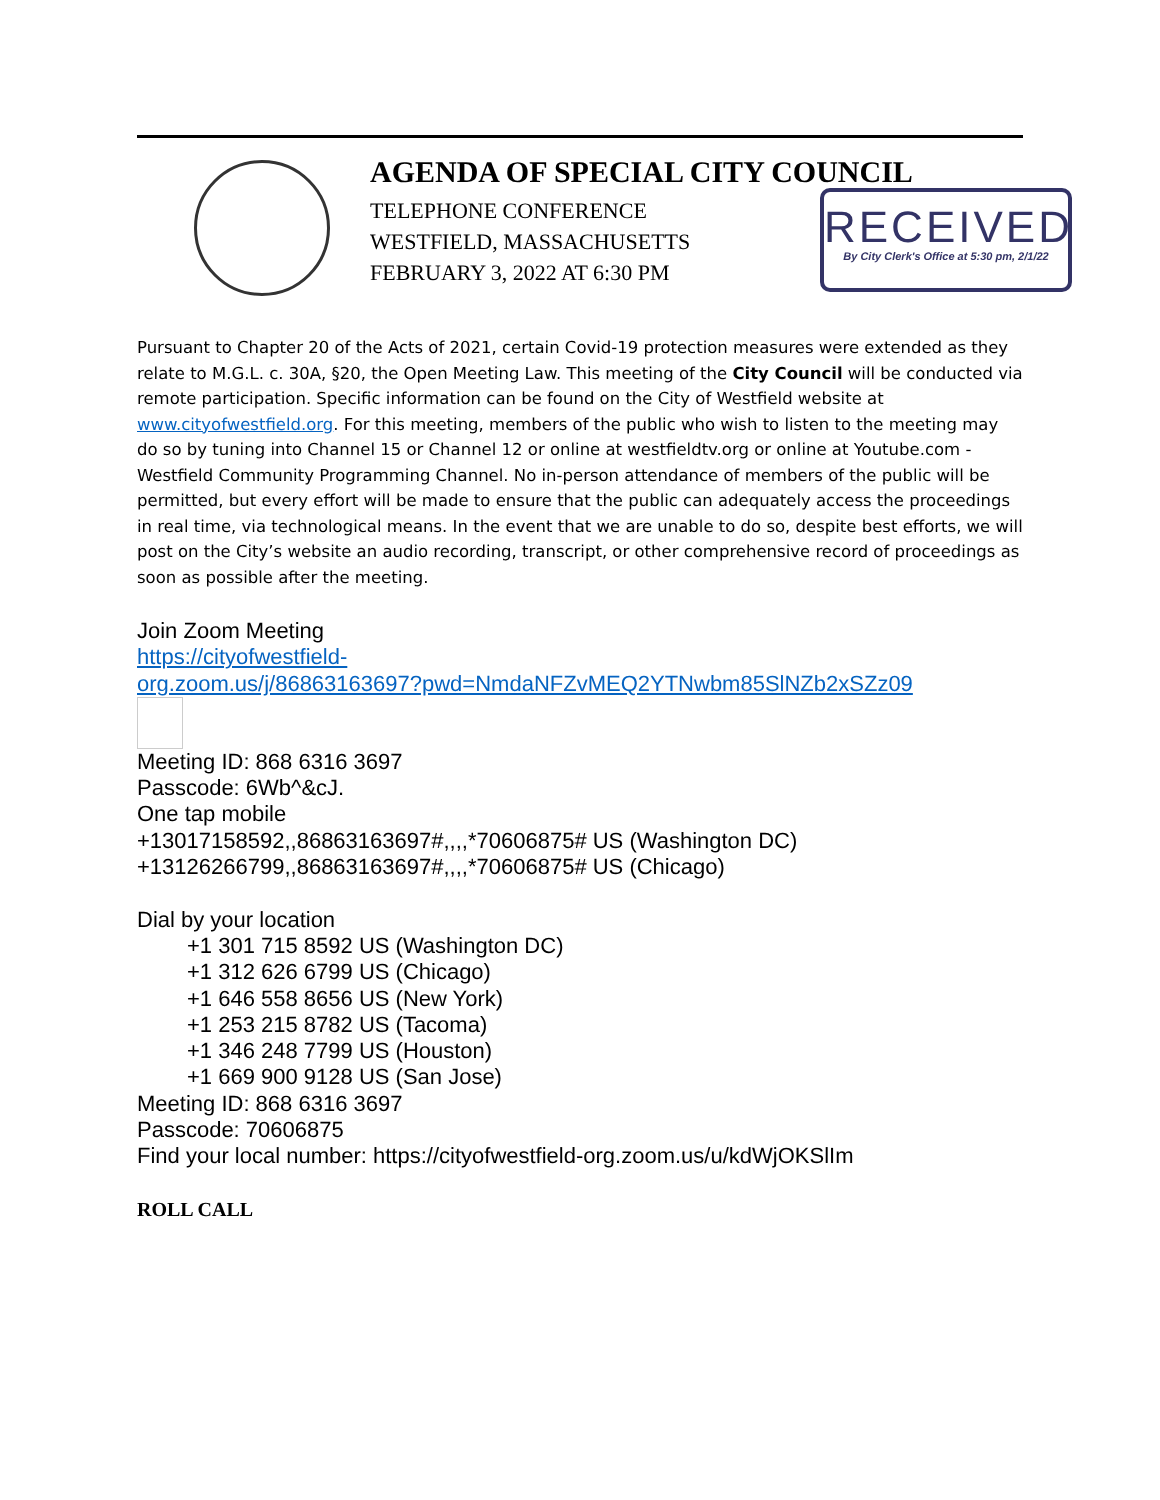AGENDA OF SPECIAL CITY COUNCIL
TELEPHONE CONFERENCE
WESTFIELD, MASSACHUSETTS
FEBRUARY 3, 2022 AT 6:30 PM
RECEIVED
By City Clerk's Office at 5:30 pm, 2/1/22
Pursuant to Chapter 20 of the Acts of 2021, certain Covid-19 protection measures were extended as they relate to M.G.L. c. 30A, §20, the Open Meeting Law. This meeting of the City Council will be conducted via remote participation. Specific information can be found on the City of Westfield website at www.cityofwestfield.org. For this meeting, members of the public who wish to listen to the meeting may do so by tuning into Channel 15 or Channel 12 or online at westfieldtv.org or online at Youtube.com - Westfield Community Programming Channel. No in-person attendance of members of the public will be permitted, but every effort will be made to ensure that the public can adequately access the proceedings in real time, via technological means. In the event that we are unable to do so, despite best efforts, we will post on the City’s website an audio recording, transcript, or other comprehensive record of proceedings as soon as possible after the meeting.
Join Zoom Meeting
https://cityofwestfield-
org.zoom.us/j/86863163697?pwd=NmdaNFZvMEQ2YTNwbm85SlNZb2xSZz09
Meeting ID: 868 6316 3697
Passcode: 6Wb^&cJ.
One tap mobile
+13017158592,,86863163697#,,,,*70606875# US (Washington DC)
+13126266799,,86863163697#,,,,*70606875# US (Chicago)
Dial by your location
+1 301 715 8592 US (Washington DC)
+1 312 626 6799 US (Chicago)
+1 646 558 8656 US (New York)
+1 253 215 8782 US (Tacoma)
+1 346 248 7799 US (Houston)
+1 669 900 9128 US (San Jose)
Meeting ID: 868 6316 3697
Passcode: 70606875
Find your local number: https://cityofwestfield-org.zoom.us/u/kdWjOKSlIm
ROLL CALL